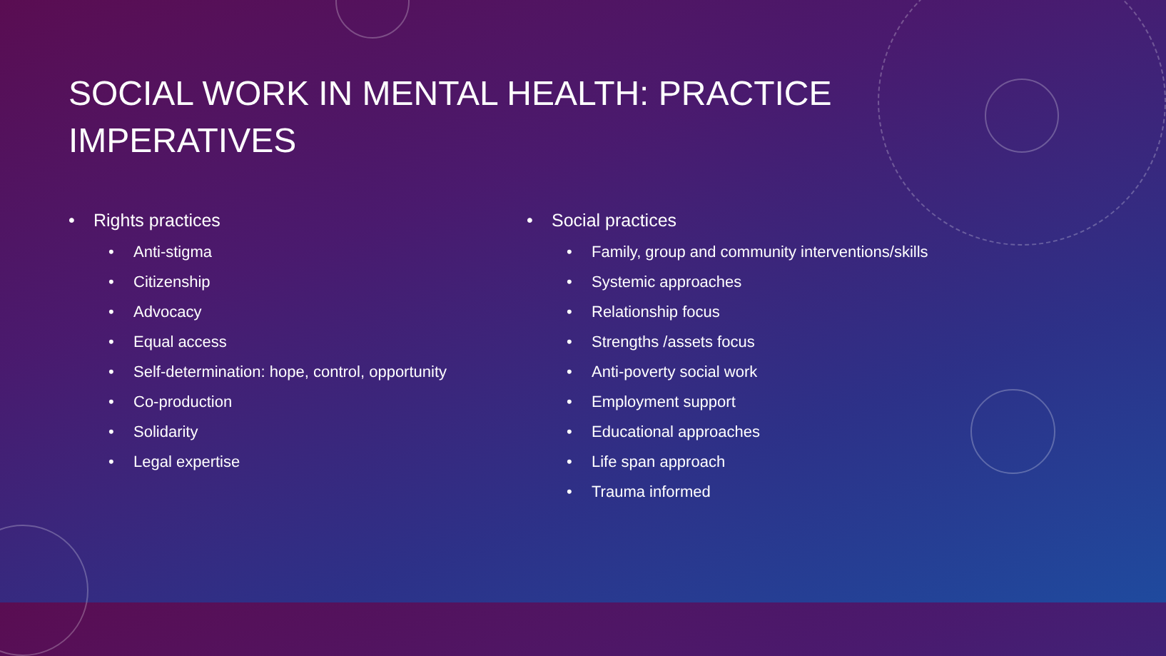SOCIAL WORK IN MENTAL HEALTH: PRACTICE IMPERATIVES
• Rights practices
• Anti-stigma
• Citizenship
• Advocacy
• Equal access
• Self-determination: hope, control, opportunity
• Co-production
• Solidarity
• Legal expertise
• Social practices
• Family, group and community interventions/skills
• Systemic approaches
• Relationship focus
• Strengths /assets focus
• Anti-poverty social work
• Employment support
• Educational approaches
• Life span approach
• Trauma informed